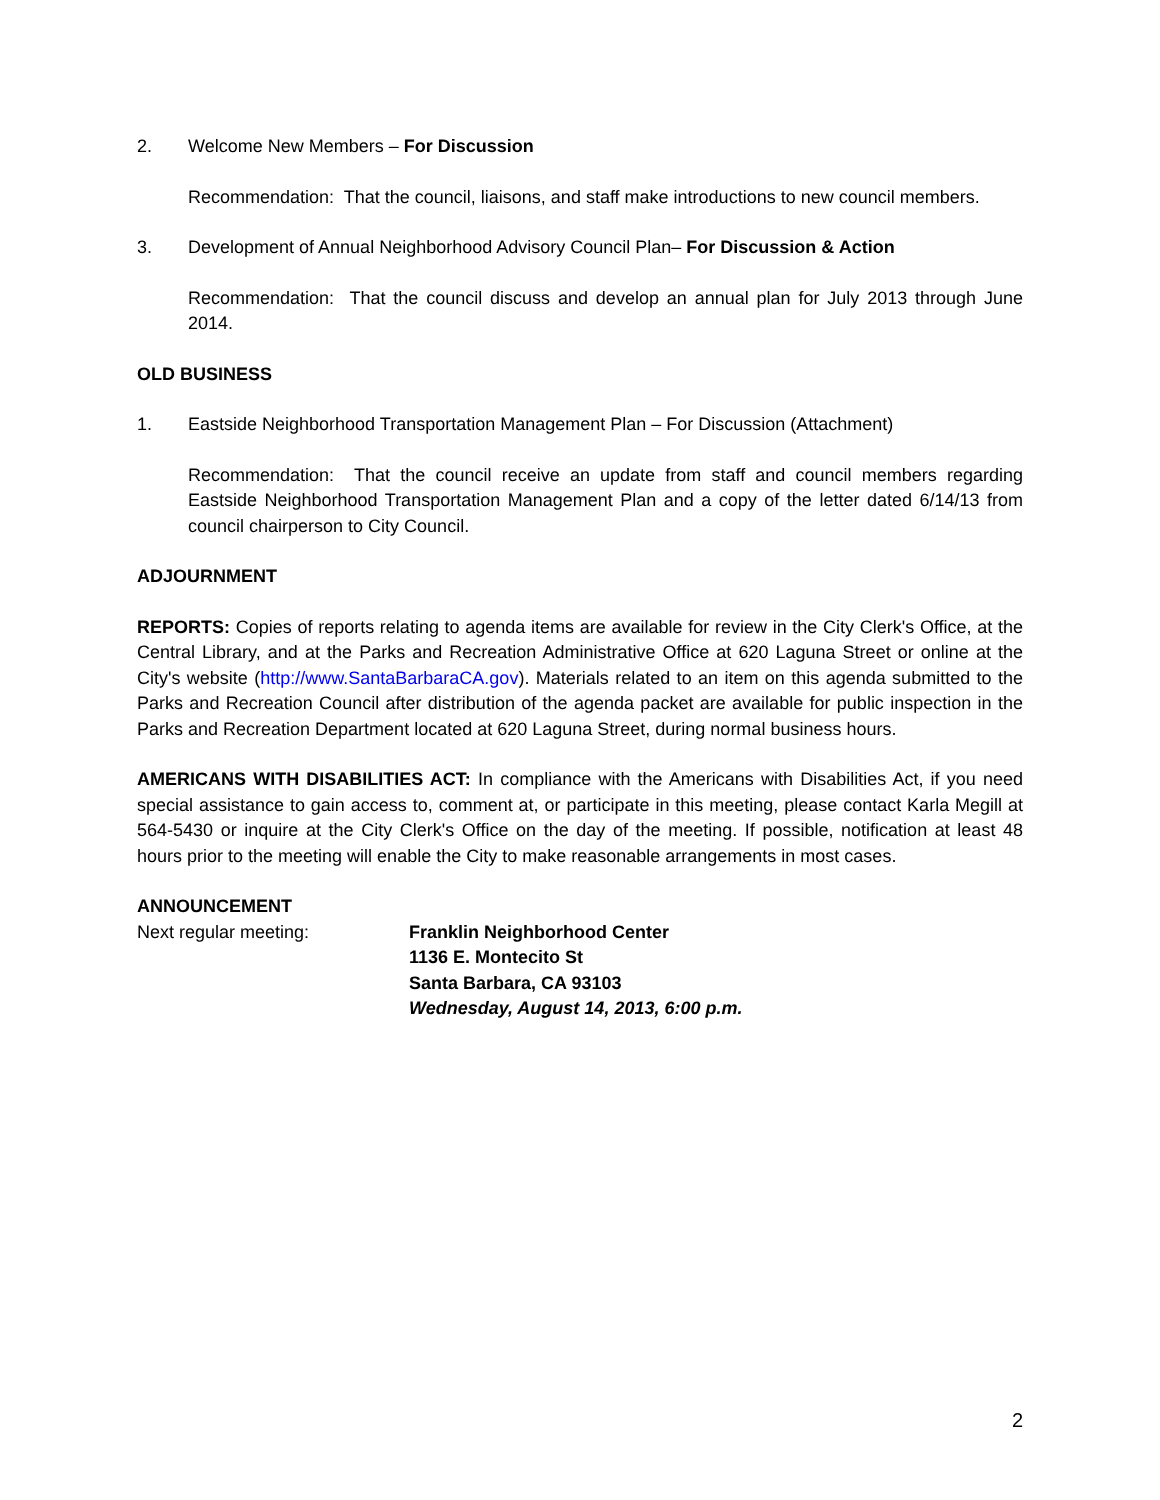2. Welcome New Members – For Discussion
Recommendation: That the council, liaisons, and staff make introductions to new council members.
3. Development of Annual Neighborhood Advisory Council Plan– For Discussion & Action
Recommendation: That the council discuss and develop an annual plan for July 2013 through June 2014.
OLD BUSINESS
1. Eastside Neighborhood Transportation Management Plan – For Discussion (Attachment)
Recommendation: That the council receive an update from staff and council members regarding Eastside Neighborhood Transportation Management Plan and a copy of the letter dated 6/14/13 from council chairperson to City Council.
ADJOURNMENT
REPORTS: Copies of reports relating to agenda items are available for review in the City Clerk's Office, at the Central Library, and at the Parks and Recreation Administrative Office at 620 Laguna Street or online at the City's website (http://www.SantaBarbaraCA.gov). Materials related to an item on this agenda submitted to the Parks and Recreation Council after distribution of the agenda packet are available for public inspection in the Parks and Recreation Department located at 620 Laguna Street, during normal business hours.
AMERICANS WITH DISABILITIES ACT: In compliance with the Americans with Disabilities Act, if you need special assistance to gain access to, comment at, or participate in this meeting, please contact Karla Megill at 564-5430 or inquire at the City Clerk's Office on the day of the meeting. If possible, notification at least 48 hours prior to the meeting will enable the City to make reasonable arrangements in most cases.
ANNOUNCEMENT
Next regular meeting: Franklin Neighborhood Center
1136 E. Montecito St
Santa Barbara, CA 93103
Wednesday, August 14, 2013, 6:00 p.m.
2